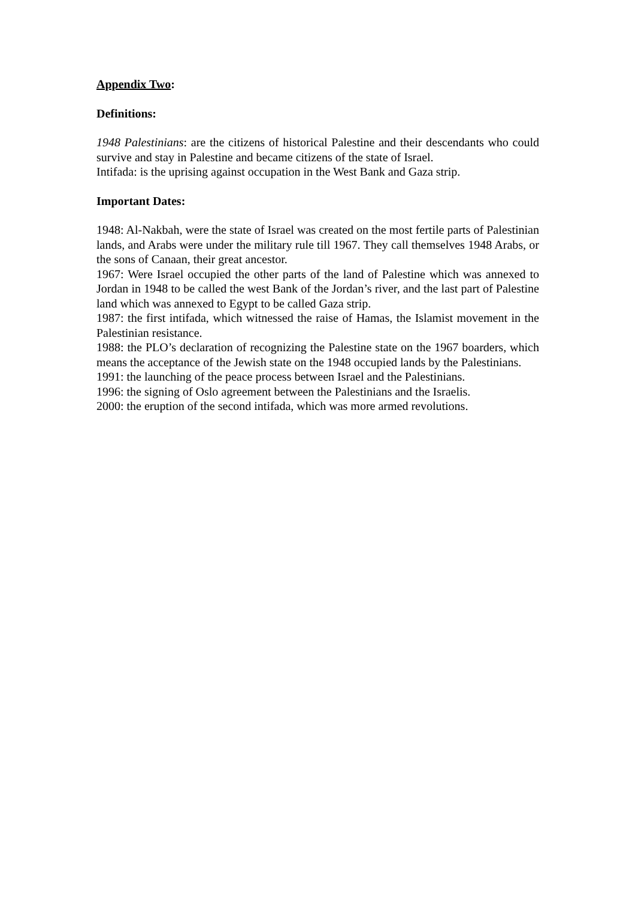Appendix Two:
Definitions:
1948 Palestinians: are the citizens of historical Palestine and their descendants who could survive and stay in Palestine and became citizens of the state of Israel.
Intifada: is the uprising against occupation in the West Bank and Gaza strip.
Important Dates:
1948: Al-Nakbah, were the state of Israel was created on the most fertile parts of Palestinian lands, and Arabs were under the military rule till 1967. They call themselves 1948 Arabs, or the sons of Canaan, their great ancestor.
1967: Were Israel occupied the other parts of the land of Palestine which was annexed to Jordan in 1948 to be called the west Bank of the Jordan’s river, and the last part of Palestine land which was annexed to Egypt to be called Gaza strip.
1987: the first intifada, which witnessed the raise of Hamas, the Islamist movement in the Palestinian resistance.
1988: the PLO’s declaration of recognizing the Palestine state on the 1967 boarders, which means the acceptance of the Jewish state on the 1948 occupied lands by the Palestinians.
1991: the launching of the peace process between Israel and the Palestinians.
1996: the signing of Oslo agreement between the Palestinians and the Israelis.
2000: the eruption of the second intifada, which was more armed revolutions.